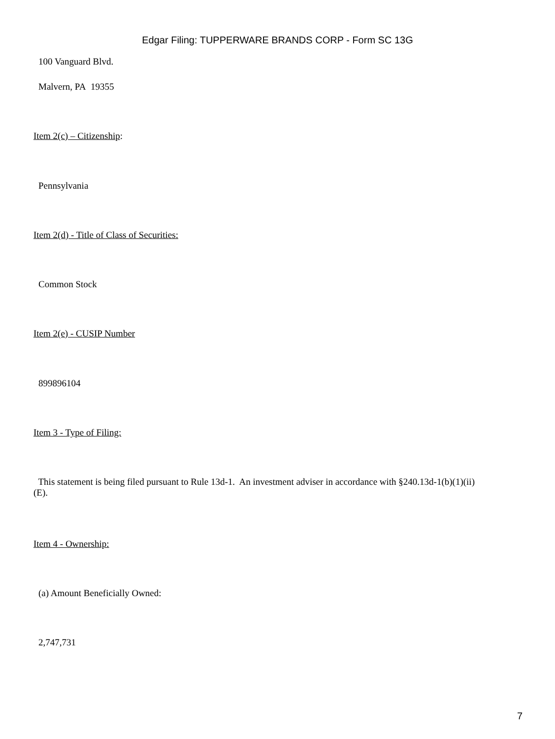Edgar Filing: TUPPERWARE BRANDS CORP - Form SC 13G
100 Vanguard Blvd.
Malvern, PA 19355
Item 2(c) – Citizenship:
Pennsylvania
Item 2(d) - Title of Class of Securities:
Common Stock
Item 2(e) - CUSIP Number
899896104
Item 3 - Type of Filing:
This statement is being filed pursuant to Rule 13d-1. An investment adviser in accordance with §240.13d-1(b)(1)(ii)(E).
Item 4 - Ownership:
(a) Amount Beneficially Owned:
2,747,731
7